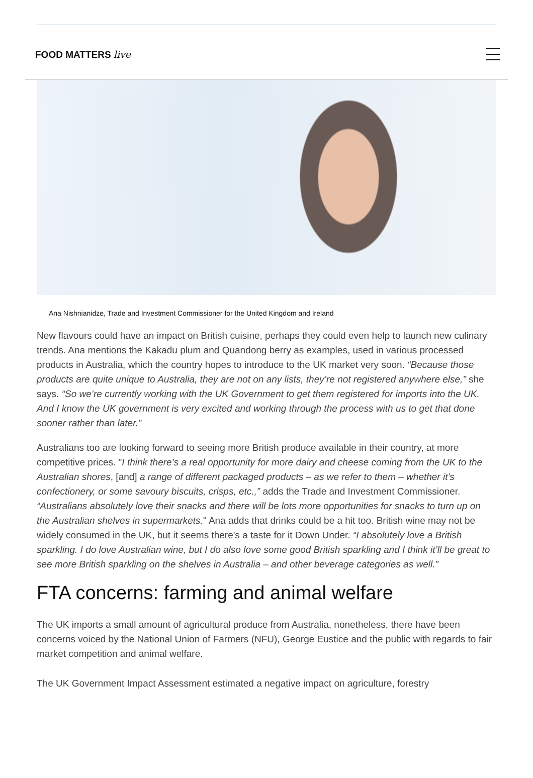FOOD MATTERS live
Ana Nishnianidze, Trade and Investment Commissioner for the United Kingdom and Ireland
New flavours could have an impact on British cuisine, perhaps they could even help to launch new culinary trends. Ana mentions the Kakadu plum and Quandong berry as examples, used in various processed products in Australia, which the country hopes to introduce to the UK market very soon. “Because those products are quite unique to Australia, they are not on any lists, they’re not registered anywhere else,” she says. “So we’re currently working with the UK Government to get them registered for imports into the UK. And I know the UK government is very excited and working through the process with us to get that done sooner rather than later.”
Australians too are looking forward to seeing more British produce available in their country, at more competitive prices. "I think there’s a real opportunity for more dairy and cheese coming from the UK to the Australian shores, [and] a range of different packaged products – as we refer to them – whether it’s confectionery, or some savoury biscuits, crisps, etc.,” adds the Trade and Investment Commissioner. “Australians absolutely love their snacks and there will be lots more opportunities for snacks to turn up on the Australian shelves in supermarkets." Ana adds that drinks could be a hit too. British wine may not be widely consumed in the UK, but it seems there's a taste for it Down Under. “I absolutely love a British sparkling. I do love Australian wine, but I do also love some good British sparkling and I think it’ll be great to see more British sparkling on the shelves in Australia – and other beverage categories as well.”
FTA concerns: farming and animal welfare
The UK imports a small amount of agricultural produce from Australia, nonetheless, there have been concerns voiced by the National Union of Farmers (NFU), George Eustice and the public with regards to fair market competition and animal welfare.
The UK Government Impact Assessment estimated a negative impact on agriculture, forestry